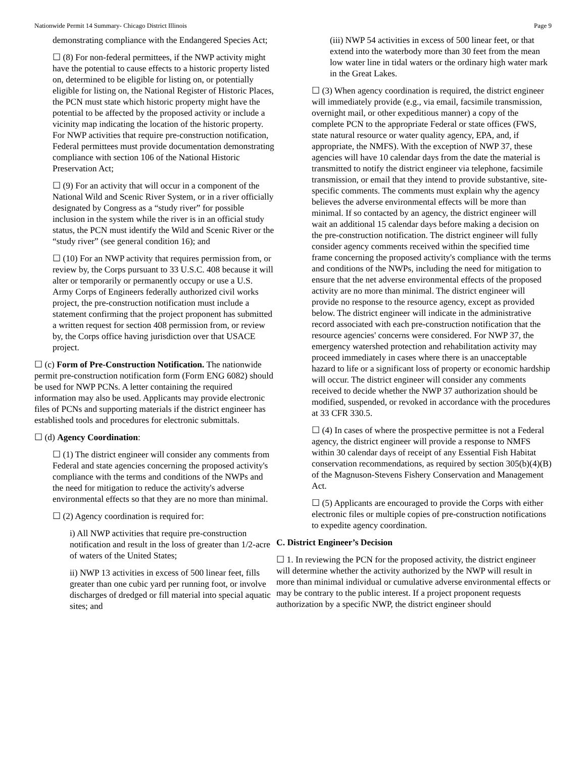Nationwide Permit 14 Summary- Chicago District Illinois Page 9
demonstrating compliance with the Endangered Species Act;
☐ (8) For non-federal permittees, if the NWP activity might have the potential to cause effects to a historic property listed on, determined to be eligible for listing on, or potentially eligible for listing on, the National Register of Historic Places, the PCN must state which historic property might have the potential to be affected by the proposed activity or include a vicinity map indicating the location of the historic property. For NWP activities that require pre-construction notification, Federal permittees must provide documentation demonstrating compliance with section 106 of the National Historic Preservation Act;
☐ (9) For an activity that will occur in a component of the National Wild and Scenic River System, or in a river officially designated by Congress as a “study river” for possible inclusion in the system while the river is in an official study status, the PCN must identify the Wild and Scenic River or the “study river” (see general condition 16); and
☐ (10) For an NWP activity that requires permission from, or review by, the Corps pursuant to 33 U.S.C. 408 because it will alter or temporarily or permanently occupy or use a U.S. Army Corps of Engineers federally authorized civil works project, the pre-construction notification must include a statement confirming that the project proponent has submitted a written request for section 408 permission from, or review by, the Corps office having jurisdiction over that USACE project.
☐ (c) Form of Pre-Construction Notification. The nationwide permit pre-construction notification form (Form ENG 6082) should be used for NWP PCNs. A letter containing the required information may also be used. Applicants may provide electronic files of PCNs and supporting materials if the district engineer has established tools and procedures for electronic submittals.
☐ (d) Agency Coordination:
☐ (1) The district engineer will consider any comments from Federal and state agencies concerning the proposed activity's compliance with the terms and conditions of the NWPs and the need for mitigation to reduce the activity's adverse environmental effects so that they are no more than minimal.
☐ (2) Agency coordination is required for:
i) All NWP activities that require pre-construction notification and result in the loss of greater than 1/2-acre of waters of the United States;
ii) NWP 13 activities in excess of 500 linear feet, fills greater than one cubic yard per running foot, or involve discharges of dredged or fill material into special aquatic sites; and
(iii) NWP 54 activities in excess of 500 linear feet, or that extend into the waterbody more than 30 feet from the mean low water line in tidal waters or the ordinary high water mark in the Great Lakes.
☐ (3) When agency coordination is required, the district engineer will immediately provide (e.g., via email, facsimile transmission, overnight mail, or other expeditious manner) a copy of the complete PCN to the appropriate Federal or state offices (FWS, state natural resource or water quality agency, EPA, and, if appropriate, the NMFS). With the exception of NWP 37, these agencies will have 10 calendar days from the date the material is transmitted to notify the district engineer via telephone, facsimile transmission, or email that they intend to provide substantive, site-specific comments. The comments must explain why the agency believes the adverse environmental effects will be more than minimal. If so contacted by an agency, the district engineer will wait an additional 15 calendar days before making a decision on the pre-construction notification. The district engineer will fully consider agency comments received within the specified time frame concerning the proposed activity's compliance with the terms and conditions of the NWPs, including the need for mitigation to ensure that the net adverse environmental effects of the proposed activity are no more than minimal. The district engineer will provide no response to the resource agency, except as provided below. The district engineer will indicate in the administrative record associated with each pre-construction notification that the resource agencies' concerns were considered. For NWP 37, the emergency watershed protection and rehabilitation activity may proceed immediately in cases where there is an unacceptable hazard to life or a significant loss of property or economic hardship will occur. The district engineer will consider any comments received to decide whether the NWP 37 authorization should be modified, suspended, or revoked in accordance with the procedures at 33 CFR 330.5.
☐ (4) In cases of where the prospective permittee is not a Federal agency, the district engineer will provide a response to NMFS within 30 calendar days of receipt of any Essential Fish Habitat conservation recommendations, as required by section 305(b)(4)(B) of the Magnuson-Stevens Fishery Conservation and Management Act.
☐ (5) Applicants are encouraged to provide the Corps with either electronic files or multiple copies of pre-construction notifications to expedite agency coordination.
C. District Engineer’s Decision
☐ 1. In reviewing the PCN for the proposed activity, the district engineer will determine whether the activity authorized by the NWP will result in more than minimal individual or cumulative adverse environmental effects or may be contrary to the public interest. If a project proponent requests authorization by a specific NWP, the district engineer should